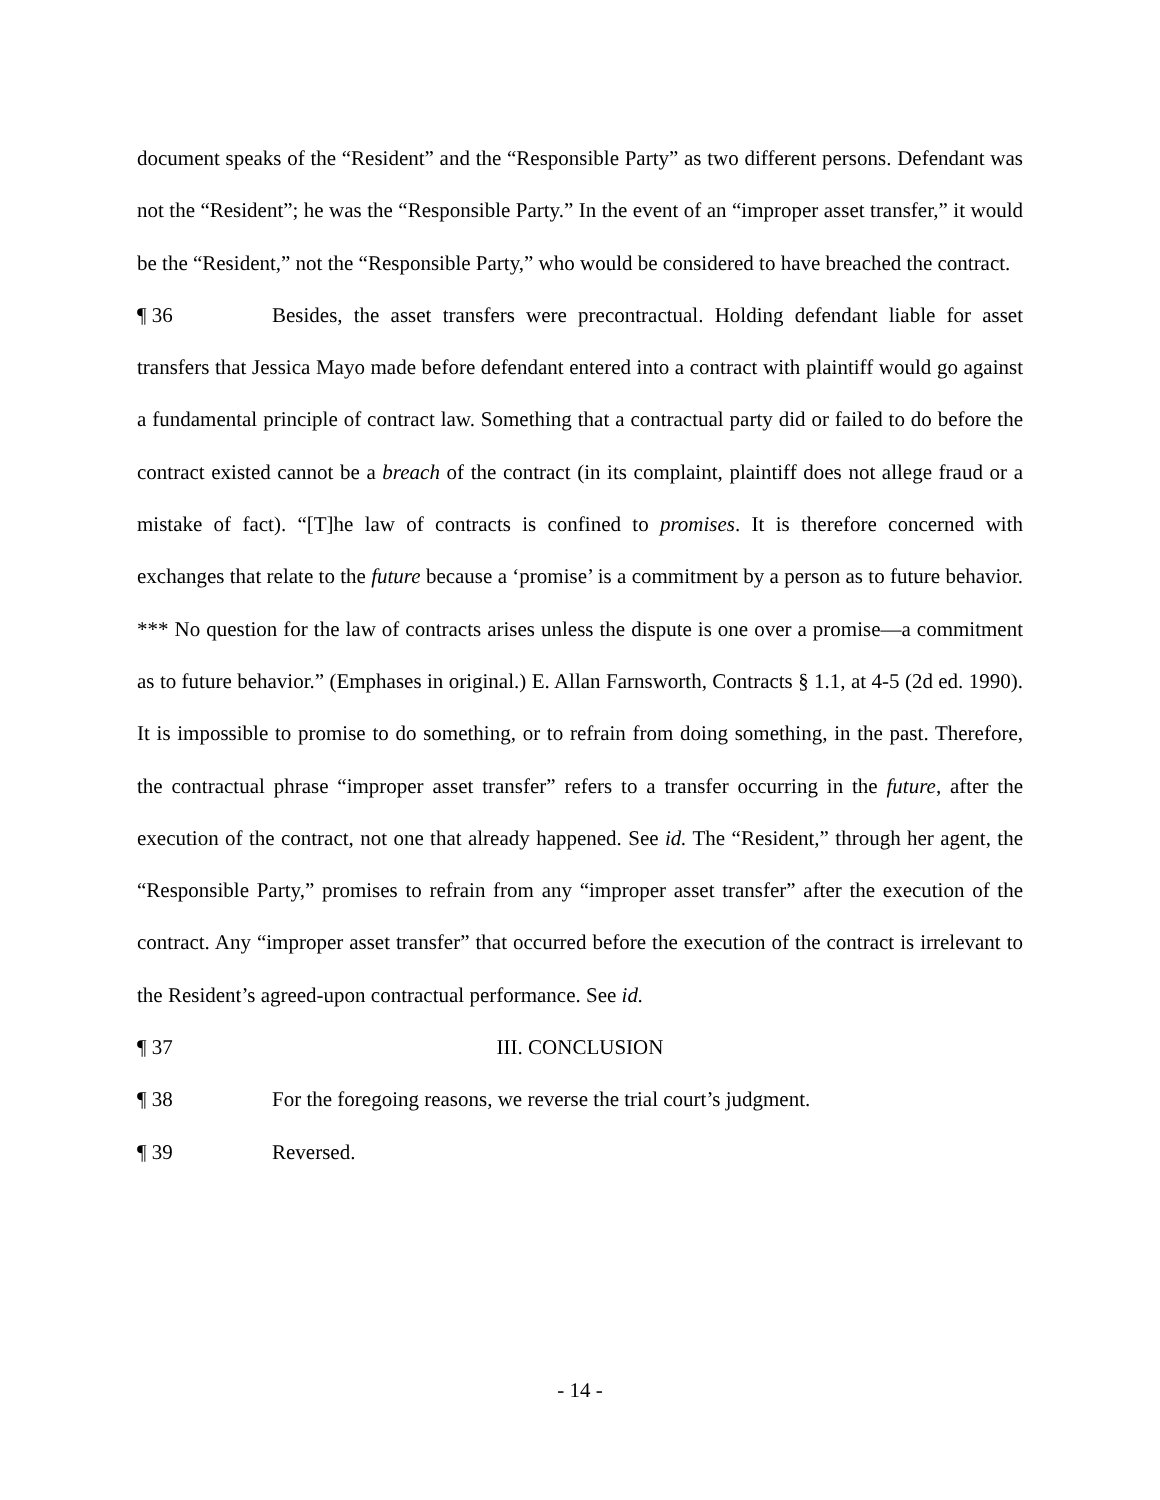document speaks of the “Resident” and the “Responsible Party” as two different persons. Defendant was not the “Resident”; he was the “Responsible Party.” In the event of an “improper asset transfer,” it would be the “Resident,” not the “Responsible Party,” who would be considered to have breached the contract.
¶ 36 Besides, the asset transfers were precontractual. Holding defendant liable for asset transfers that Jessica Mayo made before defendant entered into a contract with plaintiff would go against a fundamental principle of contract law. Something that a contractual party did or failed to do before the contract existed cannot be a breach of the contract (in its complaint, plaintiff does not allege fraud or a mistake of fact). “[T]he law of contracts is confined to promises. It is therefore concerned with exchanges that relate to the future because a ‘promise’ is a commitment by a person as to future behavior. *** No question for the law of contracts arises unless the dispute is one over a promise—a commitment as to future behavior.” (Emphases in original.) E. Allan Farnsworth, Contracts § 1.1, at 4-5 (2d ed. 1990). It is impossible to promise to do something, or to refrain from doing something, in the past. Therefore, the contractual phrase “improper asset transfer” refers to a transfer occurring in the future, after the execution of the contract, not one that already happened. See id. The “Resident,” through her agent, the “Responsible Party,” promises to refrain from any “improper asset transfer” after the execution of the contract. Any “improper asset transfer” that occurred before the execution of the contract is irrelevant to the Resident’s agreed-upon contractual performance. See id.
¶ 37 III. CONCLUSION
¶ 38 For the foregoing reasons, we reverse the trial court’s judgment.
¶ 39 Reversed.
- 14 -